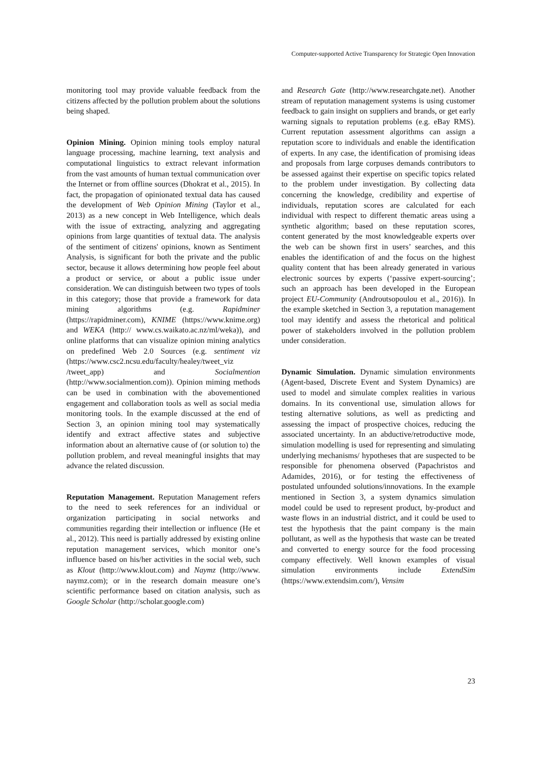Computer-supported Active Transparency for Strategic Open Innovation
monitoring tool may provide valuable feedback from the citizens affected by the pollution problem about the solutions being shaped.
Opinion Mining. Opinion mining tools employ natural language processing, machine learning, text analysis and computational linguistics to extract relevant information from the vast amounts of human textual communication over the Internet or from offline sources (Dhokrat et al., 2015). In fact, the propagation of opinionated textual data has caused the development of Web Opinion Mining (Taylor et al., 2013) as a new concept in Web Intelligence, which deals with the issue of extracting, analyzing and aggregating opinions from large quantities of textual data. The analysis of the sentiment of citizens' opinions, known as Sentiment Analysis, is significant for both the private and the public sector, because it allows determining how people feel about a product or service, or about a public issue under consideration. We can distinguish between two types of tools in this category; those that provide a framework for data mining algorithms (e.g. Rapidminer (https://rapidminer.com), KNIME (https://www.knime.org) and WEKA (http:// www.cs.waikato.ac.nz/ml/weka)), and online platforms that can visualize opinion mining analytics on predefined Web 2.0 Sources (e.g. sentiment viz (https://www.csc2.ncsu.edu/faculty/healey/tweet_viz /tweet_app) and Socialmention (http://www.socialmention.com)). Opinion miming methods can be used in combination with the abovementioned engagement and collaboration tools as well as social media monitoring tools. In the example discussed at the end of Section 3, an opinion mining tool may systematically identify and extract affective states and subjective information about an alternative cause of (or solution to) the pollution problem, and reveal meaningful insights that may advance the related discussion.
Reputation Management. Reputation Management refers to the need to seek references for an individual or organization participating in social networks and communities regarding their intellection or influence (He et al., 2012). This need is partially addressed by existing online reputation management services, which monitor one’s influence based on his/her activities in the social web, such as Klout (http://www.klout.com) and Naymz (http://www. naymz.com); or in the research domain measure one’s scientific performance based on citation analysis, such as Google Scholar (http://scholar.google.com)
and Research Gate (http://www.researchgate.net). Another stream of reputation management systems is using customer feedback to gain insight on suppliers and brands, or get early warning signals to reputation problems (e.g. eBay RMS). Current reputation assessment algorithms can assign a reputation score to individuals and enable the identification of experts. In any case, the identification of promising ideas and proposals from large corpuses demands contributors to be assessed against their expertise on specific topics related to the problem under investigation. By collecting data concerning the knowledge, credibility and expertise of individuals, reputation scores are calculated for each individual with respect to different thematic areas using a synthetic algorithm; based on these reputation scores, content generated by the most knowledgeable experts over the web can be shown first in users’ searches, and this enables the identification of and the focus on the highest quality content that has been already generated in various electronic sources by experts (‘passive expert-sourcing’; such an approach has been developed in the European project EU-Community (Androutsopoulou et al., 2016)). In the example sketched in Section 3, a reputation management tool may identify and assess the rhetorical and political power of stakeholders involved in the pollution problem under consideration.
Dynamic Simulation. Dynamic simulation environments (Agent-based, Discrete Event and System Dynamics) are used to model and simulate complex realities in various domains. In its conventional use, simulation allows for testing alternative solutions, as well as predicting and assessing the impact of prospective choices, reducing the associated uncertainty. In an abductive/retroductive mode, simulation modelling is used for representing and simulating underlying mechanisms/ hypotheses that are suspected to be responsible for phenomena observed (Papachristos and Adamides, 2016), or for testing the effectiveness of postulated unfounded solutions/innovations. In the example mentioned in Section 3, a system dynamics simulation model could be used to represent product, by-product and waste flows in an industrial district, and it could be used to test the hypothesis that the paint company is the main pollutant, as well as the hypothesis that waste can be treated and converted to energy source for the food processing company effectively. Well known examples of visual simulation environments include ExtendSim (https://www.extendsim.com/), Vensim
23